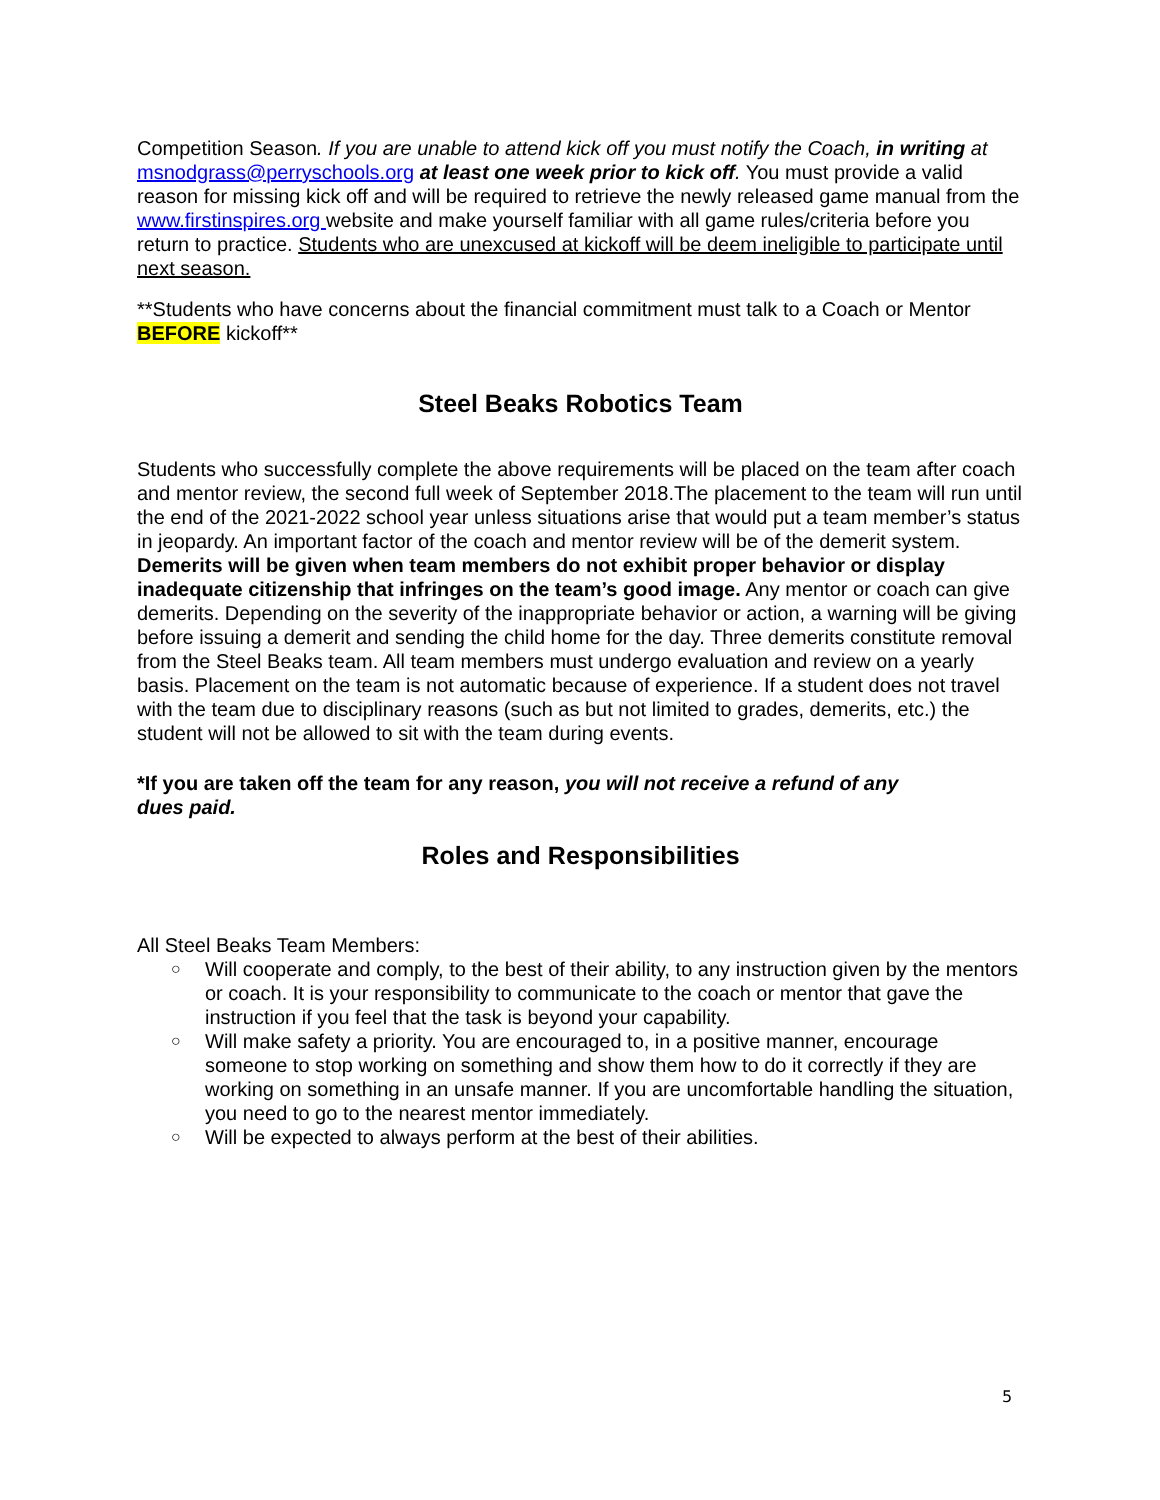Competition Season. If you are unable to attend kick off you must notify the Coach, in writing at msnodgrass@perryschools.org at least one week prior to kick off. You must provide a valid reason for missing kick off and will be required to retrieve the newly released game manual from the www.firstinspires.org website and make yourself familiar with all game rules/criteria before you return to practice. Students who are unexcused at kickoff will be deem ineligible to participate until next season.
**Students who have concerns about the financial commitment must talk to a Coach or Mentor BEFORE kickoff**
Steel Beaks Robotics Team
Students who successfully complete the above requirements will be placed on the team after coach and mentor review, the second full week of September 2018.The placement to the team will run until the end of the 2021-2022 school year unless situations arise that would put a team member’s status in jeopardy. An important factor of the coach and mentor review will be of the demerit system. Demerits will be given when team members do not exhibit proper behavior or display inadequate citizenship that infringes on the team’s good image. Any mentor or coach can give demerits. Depending on the severity of the inappropriate behavior or action, a warning will be giving before issuing a demerit and sending the child home for the day. Three demerits constitute removal from the Steel Beaks team. All team members must undergo evaluation and review on a yearly basis. Placement on the team is not automatic because of experience. If a student does not travel with the team due to disciplinary reasons (such as but not limited to grades, demerits, etc.) the student will not be allowed to sit with the team during events.
*If you are taken off the team for any reason, you will not receive a refund of any dues paid.
Roles and Responsibilities
All Steel Beaks Team Members:
○ Will cooperate and comply, to the best of their ability, to any instruction given by the mentors or coach. It is your responsibility to communicate to the coach or mentor that gave the instruction if you feel that the task is beyond your capability.
○ Will make safety a priority. You are encouraged to, in a positive manner, encourage someone to stop working on something and show them how to do it correctly if they are working on something in an unsafe manner. If you are uncomfortable handling the situation, you need to go to the nearest mentor immediately.
○ Will be expected to always perform at the best of their abilities.
5